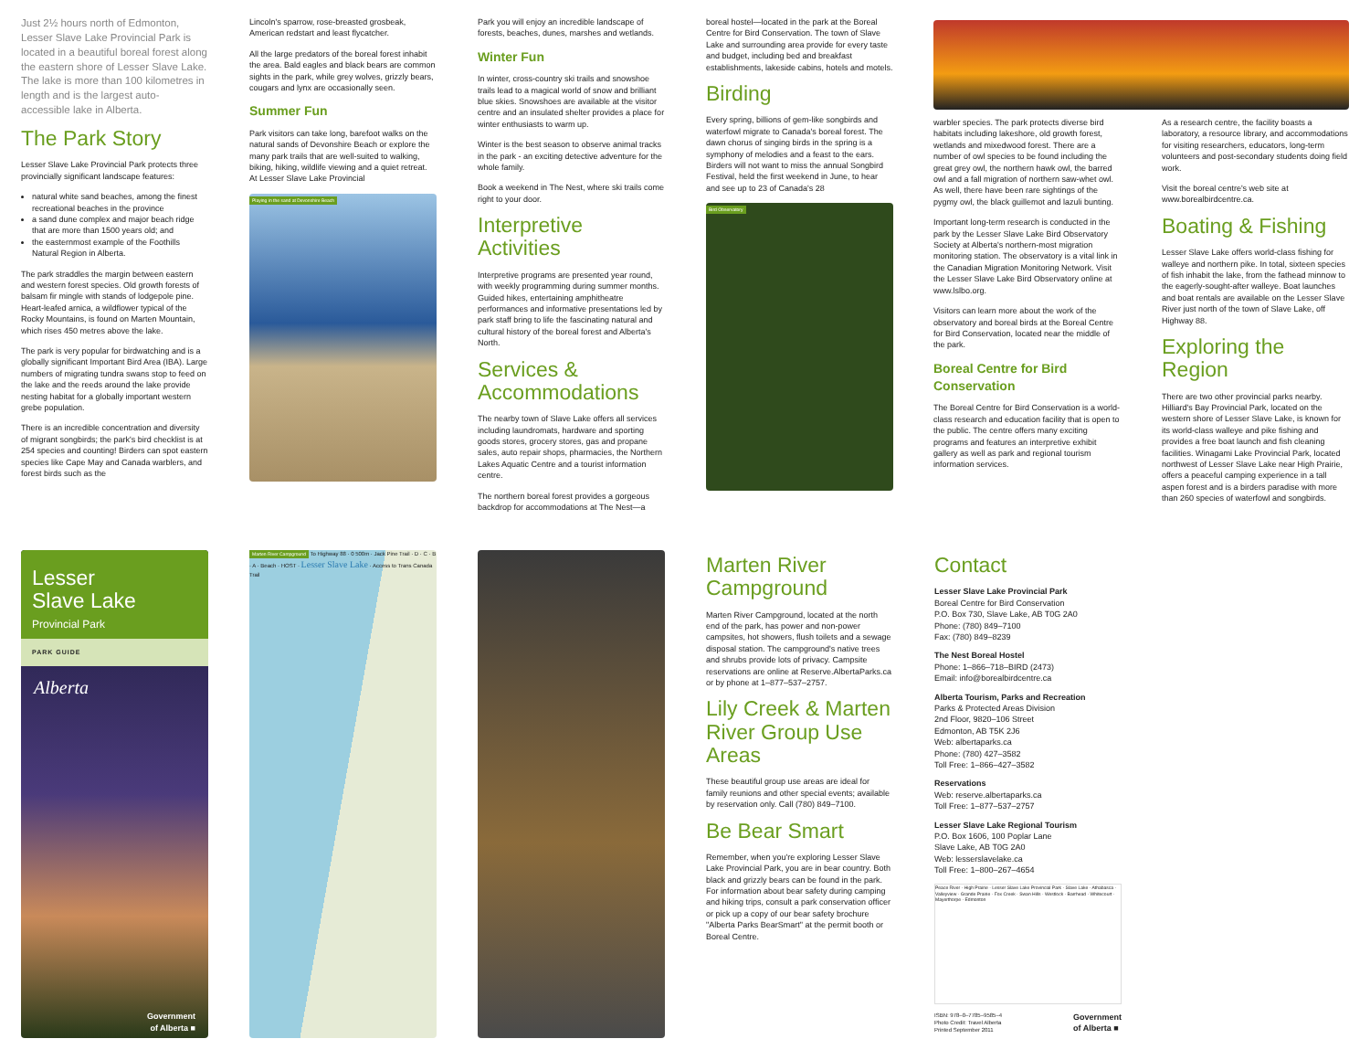Just 2½ hours north of Edmonton, Lesser Slave Lake Provincial Park is located in a beautiful boreal forest along the eastern shore of Lesser Slave Lake. The lake is more than 100 kilometres in length and is the largest auto-accessible lake in Alberta.
The Park Story
Lesser Slave Lake Provincial Park protects three provincially significant landscape features:
natural white sand beaches, among the finest recreational beaches in the province
a sand dune complex and major beach ridge that are more than 1500 years old; and
the easternmost example of the Foothills Natural Region in Alberta.
The park straddles the margin between eastern and western forest species. Old growth forests of balsam fir mingle with stands of lodgepole pine. Heart-leafed arnica, a wildflower typical of the Rocky Mountains, is found on Marten Mountain, which rises 450 metres above the lake.
The park is very popular for birdwatching and is a globally significant Important Bird Area (IBA). Large numbers of migrating tundra swans stop to feed on the lake and the reeds around the lake provide nesting habitat for a globally important western grebe population.
There is an incredible concentration and diversity of migrant songbirds; the park's bird checklist is at 254 species and counting! Birders can spot eastern species like Cape May and Canada warblers, and forest birds such as the
Lincoln's sparrow, rose-breasted grosbeak, American redstart and least flycatcher.
All the large predators of the boreal forest inhabit the area. Bald eagles and black bears are common sights in the park, while grey wolves, grizzly bears, cougars and lynx are occasionally seen.
Summer Fun
Park visitors can take long, barefoot walks on the natural sands of Devonshire Beach or explore the many park trails that are well-suited to walking, biking, hiking, wildlife viewing and a quiet retreat. At Lesser Slave Lake Provincial
Playing in the sand at Devonshire Beach
Park you will enjoy an incredible landscape of forests, beaches, dunes, marshes and wetlands.
Winter Fun
In winter, cross-country ski trails and snowshoe trails lead to a magical world of snow and brilliant blue skies. Snowshoes are available at the visitor centre and an insulated shelter provides a place for winter enthusiasts to warm up.
Winter is the best season to observe animal tracks in the park - an exciting detective adventure for the whole family.
Book a weekend in The Nest, where ski trails come right to your door.
Interpretive Activities
Interpretive programs are presented year round, with weekly programming during summer months. Guided hikes, entertaining amphitheatre performances and informative presentations led by park staff bring to life the fascinating natural and cultural history of the boreal forest and Alberta's North.
Services & Accommodations
The nearby town of Slave Lake offers all services including laundromats, hardware and sporting goods stores, grocery stores, gas and propane sales, auto repair shops, pharmacies, the Northern Lakes Aquatic Centre and a tourist information centre.
The northern boreal forest provides a gorgeous backdrop for accommodations at The Nest—a
boreal hostel—located in the park at the Boreal Centre for Bird Conservation. The town of Slave Lake and surrounding area provide for every taste and budget, including bed and breakfast establishments, lakeside cabins, hotels and motels.
Birding
Every spring, billions of gem-like songbirds and waterfowl migrate to Canada's boreal forest. The dawn chorus of singing birds in the spring is a symphony of melodies and a feast to the ears. Birders will not want to miss the annual Songbird Festival, held the first weekend in June, to hear and see up to 23 of Canada's 28
Bird Observatory
warbler species. The park protects diverse bird habitats including lakeshore, old growth forest, wetlands and mixedwood forest. There are a number of owl species to be found including the great grey owl, the northern hawk owl, the barred owl and a fall migration of northern saw-whet owl. As well, there have been rare sightings of the pygmy owl, the black guillemot and lazuli bunting.
Important long-term research is conducted in the park by the Lesser Slave Lake Bird Observatory Society at Alberta's northern-most migration monitoring station. The observatory is a vital link in the Canadian Migration Monitoring Network. Visit the Lesser Slave Lake Bird Observatory online at www.lslbo.org.
Visitors can learn more about the work of the observatory and boreal birds at the Boreal Centre for Bird Conservation, located near the middle of the park.
Boreal Centre for Bird Conservation
The Boreal Centre for Bird Conservation is a world-class research and education facility that is open to the public. The centre offers many exciting programs and features an interpretive exhibit gallery as well as park and regional tourism information services.
As a research centre, the facility boasts a laboratory, a resource library, and accommodations for visiting researchers, educators, long-term volunteers and post-secondary students doing field work.
Visit the boreal centre's web site at www.borealbirdcentre.ca.
Boating & Fishing
Lesser Slave Lake offers world-class fishing for walleye and northern pike. In total, sixteen species of fish inhabit the lake, from the fathead minnow to the eagerly-sought-after walleye. Boat launches and boat rentals are available on the Lesser Slave River just north of the town of Slave Lake, off Highway 88.
Exploring the Region
There are two other provincial parks nearby. Hilliard's Bay Provincial Park, located on the western shore of Lesser Slave Lake, is known for its world-class walleye and pike fishing and provides a free boat launch and fish cleaning facilities. Winagami Lake Provincial Park, located northwest of Lesser Slave Lake near High Prairie, offers a peaceful camping experience in a tall aspen forest and is a birders paradise with more than 260 species of waterfowl and songbirds.
Lesser
Slave Lake
Provincial Park
PARK GUIDE
Alberta
Government
of Alberta ■
Marten River Campground To Highway 88 · 0 500m · Jack Pine Trail · D · C · B · A · Beach · HOST · Lesser Slave Lake · Access to Trans Canada Trail
Marten River Campground
Marten River Campground, located at the north end of the park, has power and non-power campsites, hot showers, flush toilets and a sewage disposal station. The campground's native trees and shrubs provide lots of privacy. Campsite reservations are online at Reserve.AlbertaParks.ca or by phone at 1–877–537–2757.
Lily Creek & Marten River Group Use Areas
These beautiful group use areas are ideal for family reunions and other special events; available by reservation only. Call (780) 849–7100.
Be Bear Smart
Remember, when you're exploring Lesser Slave Lake Provincial Park, you are in bear country. Both black and grizzly bears can be found in the park. For information about bear safety during camping and hiking trips, consult a park conservation officer or pick up a copy of our bear safety brochure "Alberta Parks BearSmart" at the permit booth or Boreal Centre.
Contact
Lesser Slave Lake Provincial Park
Boreal Centre for Bird Conservation
P.O. Box 730, Slave Lake, AB T0G 2A0
Phone: (780) 849–7100
Fax: (780) 849–8239
The Nest Boreal Hostel
Phone: 1–866–718–BIRD (2473)
Email: info@borealbirdcentre.ca
Alberta Tourism, Parks and Recreation
Parks & Protected Areas Division
2nd Floor, 9820–106 Street
Edmonton, AB T5K 2J6
Web: albertaparks.ca
Phone: (780) 427–3582
Toll Free: 1–866–427–3582
Reservations
Web: reserve.albertaparks.ca
Toll Free: 1–877–537–2757
Lesser Slave Lake Regional Tourism
P.O. Box 1606, 100 Poplar Lane
Slave Lake, AB T0G 2A0
Web: lesserslavelake.ca
Toll Free: 1–800–267–4654
Peace River · High Prairie · Lesser Slave Lake Provincial Park · Slave Lake · Athabasca · Valleyview · Grande Prairie · Fox Creek · Swan Hills · Westlock · Barrhead · Whitecourt · Mayerthorpe · Edmonton
ISBN: 978–0–7785–9585–4
Photo Credit: Travel Alberta
Printed September 2011 Government
of Alberta ■